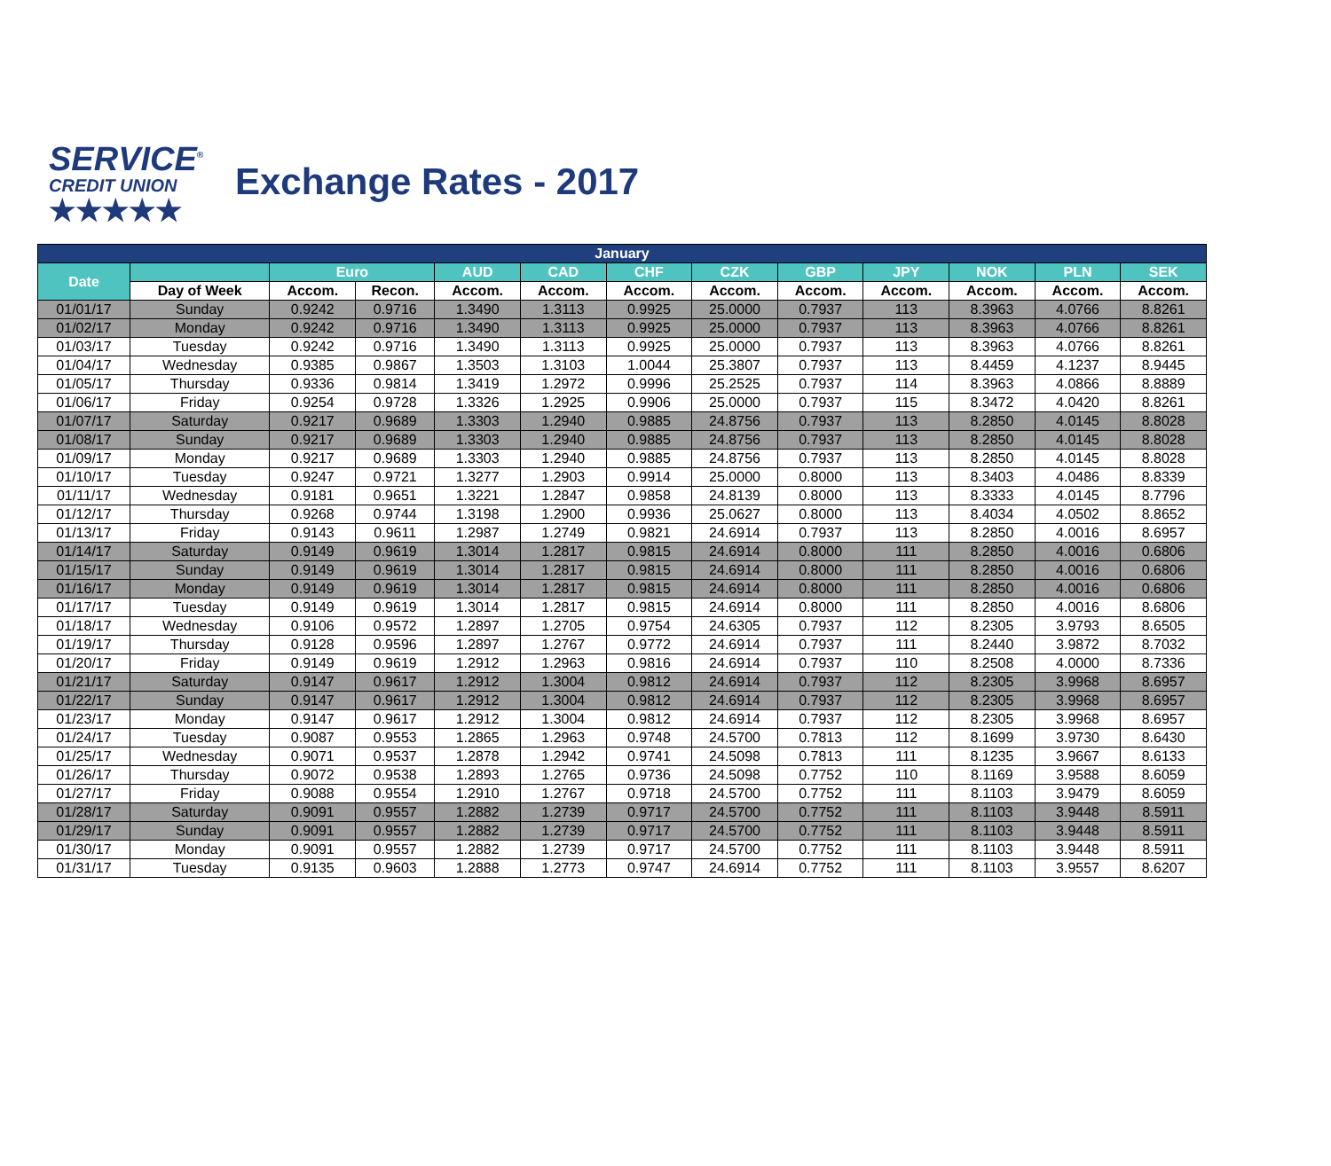SERVICE<sup>®</sup>
CREDIT UNION
★★★★★
Exchange Rates - 2017
| January | | | | | | | | | | | | |
| --- | --- | --- | --- | --- | --- | --- | --- | --- | --- | --- | --- | --- |
| Date | | Euro | | AUD | CAD | CHF | CZK | GBP | JPY | NOK | PLN | SEK |
| | Day of Week | Accom. | Recon. | Accom. | Accom. | Accom. | Accom. | Accom. | Accom. | Accom. | Accom. | Accom. |
| 01/01/17 | Sunday | 0.9242 | 0.9716 | 1.3490 | 1.3113 | 0.9925 | 25.0000 | 0.7937 | 113 | 8.3963 | 4.0766 | 8.8261 |
| 01/02/17 | Monday | 0.9242 | 0.9716 | 1.3490 | 1.3113 | 0.9925 | 25.0000 | 0.7937 | 113 | 8.3963 | 4.0766 | 8.8261 |
| 01/03/17 | Tuesday | 0.9242 | 0.9716 | 1.3490 | 1.3113 | 0.9925 | 25.0000 | 0.7937 | 113 | 8.3963 | 4.0766 | 8.8261 |
| 01/04/17 | Wednesday | 0.9385 | 0.9867 | 1.3503 | 1.3103 | 1.0044 | 25.3807 | 0.7937 | 113 | 8.4459 | 4.1237 | 8.9445 |
| 01/05/17 | Thursday | 0.9336 | 0.9814 | 1.3419 | 1.2972 | 0.9996 | 25.2525 | 0.7937 | 114 | 8.3963 | 4.0866 | 8.8889 |
| 01/06/17 | Friday | 0.9254 | 0.9728 | 1.3326 | 1.2925 | 0.9906 | 25.0000 | 0.7937 | 115 | 8.3472 | 4.0420 | 8.8261 |
| 01/07/17 | Saturday | 0.9217 | 0.9689 | 1.3303 | 1.2940 | 0.9885 | 24.8756 | 0.7937 | 113 | 8.2850 | 4.0145 | 8.8028 |
| 01/08/17 | Sunday | 0.9217 | 0.9689 | 1.3303 | 1.2940 | 0.9885 | 24.8756 | 0.7937 | 113 | 8.2850 | 4.0145 | 8.8028 |
| 01/09/17 | Monday | 0.9217 | 0.9689 | 1.3303 | 1.2940 | 0.9885 | 24.8756 | 0.7937 | 113 | 8.2850 | 4.0145 | 8.8028 |
| 01/10/17 | Tuesday | 0.9247 | 0.9721 | 1.3277 | 1.2903 | 0.9914 | 25.0000 | 0.8000 | 113 | 8.3403 | 4.0486 | 8.8339 |
| 01/11/17 | Wednesday | 0.9181 | 0.9651 | 1.3221 | 1.2847 | 0.9858 | 24.8139 | 0.8000 | 113 | 8.3333 | 4.0145 | 8.7796 |
| 01/12/17 | Thursday | 0.9268 | 0.9744 | 1.3198 | 1.2900 | 0.9936 | 25.0627 | 0.8000 | 113 | 8.4034 | 4.0502 | 8.8652 |
| 01/13/17 | Friday | 0.9143 | 0.9611 | 1.2987 | 1.2749 | 0.9821 | 24.6914 | 0.7937 | 113 | 8.2850 | 4.0016 | 8.6957 |
| 01/14/17 | Saturday | 0.9149 | 0.9619 | 1.3014 | 1.2817 | 0.9815 | 24.6914 | 0.8000 | 111 | 8.2850 | 4.0016 | 0.6806 |
| 01/15/17 | Sunday | 0.9149 | 0.9619 | 1.3014 | 1.2817 | 0.9815 | 24.6914 | 0.8000 | 111 | 8.2850 | 4.0016 | 0.6806 |
| 01/16/17 | Monday | 0.9149 | 0.9619 | 1.3014 | 1.2817 | 0.9815 | 24.6914 | 0.8000 | 111 | 8.2850 | 4.0016 | 0.6806 |
| 01/17/17 | Tuesday | 0.9149 | 0.9619 | 1.3014 | 1.2817 | 0.9815 | 24.6914 | 0.8000 | 111 | 8.2850 | 4.0016 | 8.6806 |
| 01/18/17 | Wednesday | 0.9106 | 0.9572 | 1.2897 | 1.2705 | 0.9754 | 24.6305 | 0.7937 | 112 | 8.2305 | 3.9793 | 8.6505 |
| 01/19/17 | Thursday | 0.9128 | 0.9596 | 1.2897 | 1.2767 | 0.9772 | 24.6914 | 0.7937 | 111 | 8.2440 | 3.9872 | 8.7032 |
| 01/20/17 | Friday | 0.9149 | 0.9619 | 1.2912 | 1.2963 | 0.9816 | 24.6914 | 0.7937 | 110 | 8.2508 | 4.0000 | 8.7336 |
| 01/21/17 | Saturday | 0.9147 | 0.9617 | 1.2912 | 1.3004 | 0.9812 | 24.6914 | 0.7937 | 112 | 8.2305 | 3.9968 | 8.6957 |
| 01/22/17 | Sunday | 0.9147 | 0.9617 | 1.2912 | 1.3004 | 0.9812 | 24.6914 | 0.7937 | 112 | 8.2305 | 3.9968 | 8.6957 |
| 01/23/17 | Monday | 0.9147 | 0.9617 | 1.2912 | 1.3004 | 0.9812 | 24.6914 | 0.7937 | 112 | 8.2305 | 3.9968 | 8.6957 |
| 01/24/17 | Tuesday | 0.9087 | 0.9553 | 1.2865 | 1.2963 | 0.9748 | 24.5700 | 0.7813 | 112 | 8.1699 | 3.9730 | 8.6430 |
| 01/25/17 | Wednesday | 0.9071 | 0.9537 | 1.2878 | 1.2942 | 0.9741 | 24.5098 | 0.7813 | 111 | 8.1235 | 3.9667 | 8.6133 |
| 01/26/17 | Thursday | 0.9072 | 0.9538 | 1.2893 | 1.2765 | 0.9736 | 24.5098 | 0.7752 | 110 | 8.1169 | 3.9588 | 8.6059 |
| 01/27/17 | Friday | 0.9088 | 0.9554 | 1.2910 | 1.2767 | 0.9718 | 24.5700 | 0.7752 | 111 | 8.1103 | 3.9479 | 8.6059 |
| 01/28/17 | Saturday | 0.9091 | 0.9557 | 1.2882 | 1.2739 | 0.9717 | 24.5700 | 0.7752 | 111 | 8.1103 | 3.9448 | 8.5911 |
| 01/29/17 | Sunday | 0.9091 | 0.9557 | 1.2882 | 1.2739 | 0.9717 | 24.5700 | 0.7752 | 111 | 8.1103 | 3.9448 | 8.5911 |
| 01/30/17 | Monday | 0.9091 | 0.9557 | 1.2882 | 1.2739 | 0.9717 | 24.5700 | 0.7752 | 111 | 8.1103 | 3.9448 | 8.5911 |
| 01/31/17 | Tuesday | 0.9135 | 0.9603 | 1.2888 | 1.2773 | 0.9747 | 24.6914 | 0.7752 | 111 | 8.1103 | 3.9557 | 8.6207 |